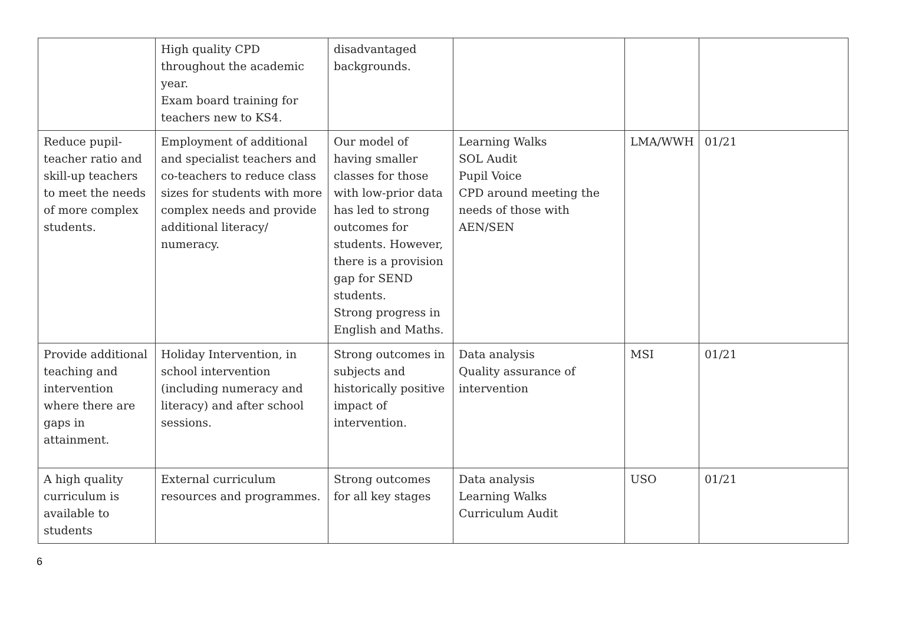| | High quality CPD throughout the academic year. Exam board training for teachers new to KS4. | disadvantaged backgrounds. | | | |
| Reduce pupil-teacher ratio and skill-up teachers to meet the needs of more complex students. | Employment of additional and specialist teachers and co-teachers to reduce class sizes for students with more complex needs and provide additional literacy/ numeracy. | Our model of having smaller classes for those with low-prior data has led to strong outcomes for students. However, there is a provision gap for SEND students. Strong progress in English and Maths. | Learning Walks SOL Audit Pupil Voice CPD around meeting the needs of those with AEN/SEN | LMA/WWH | 01/21 |
| Provide additional teaching and intervention where there are gaps in attainment. | Holiday Intervention, in school intervention (including numeracy and literacy) and after school sessions. | Strong outcomes in subjects and historically positive impact of intervention. | Data analysis Quality assurance of intervention | MSI | 01/21 |
| A high quality curriculum is available to students | External curriculum resources and programmes. | Strong outcomes for all key stages | Data analysis Learning Walks Curriculum Audit | USO | 01/21 |
6